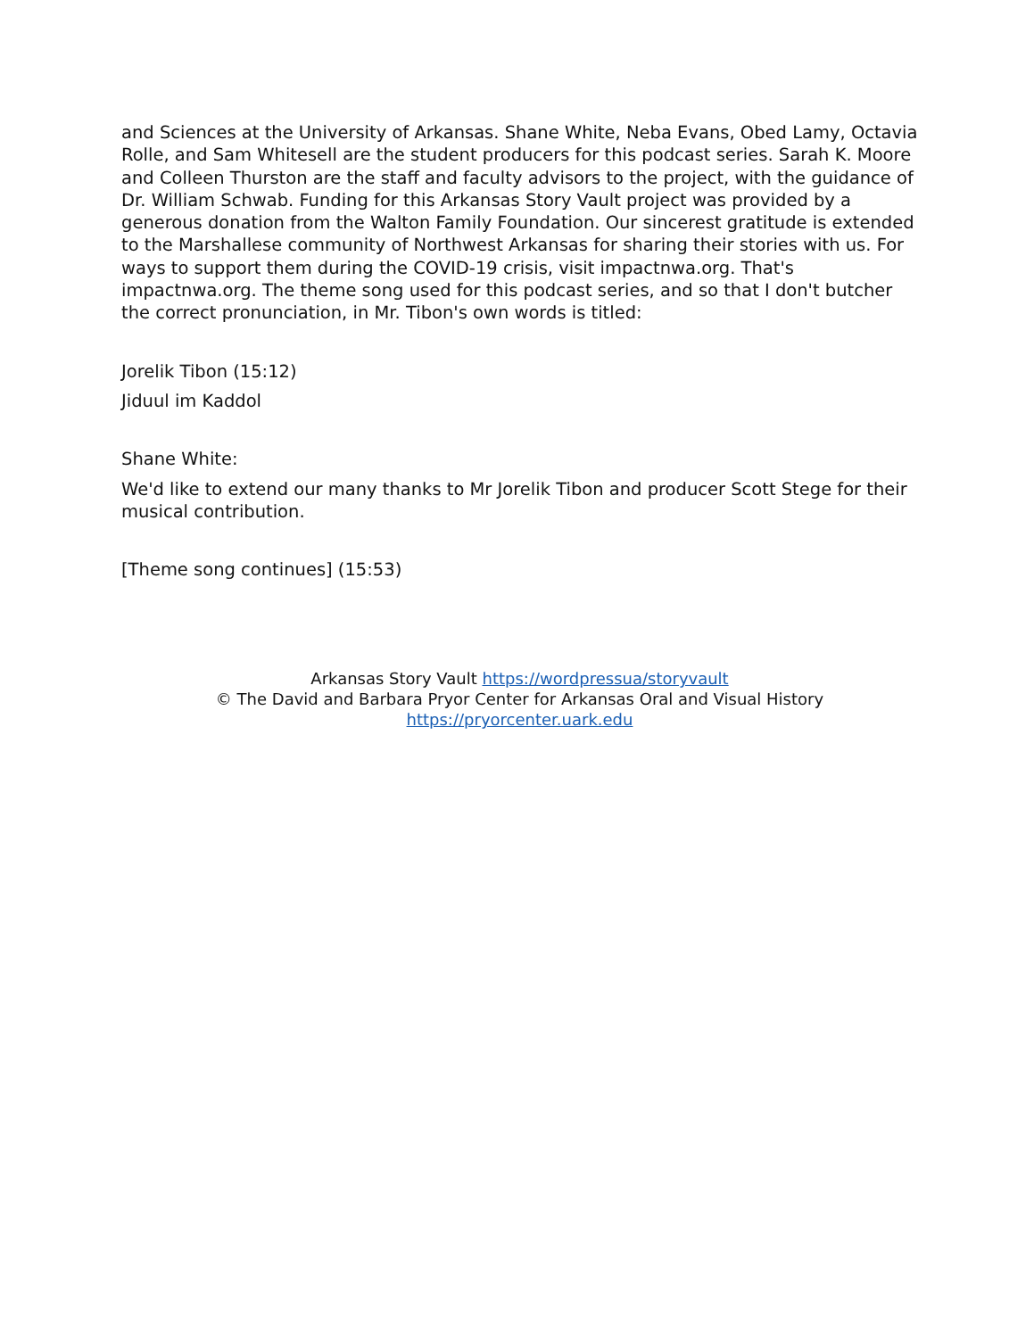and Sciences at the University of Arkansas. Shane White, Neba Evans, Obed Lamy, Octavia Rolle, and Sam Whitesell are the student producers for this podcast series. Sarah K. Moore and Colleen Thurston are the staff and faculty advisors to the project, with the guidance of Dr. William Schwab. Funding for this Arkansas Story Vault project was provided by a generous donation from the Walton Family Foundation. Our sincerest gratitude is extended to the Marshallese community of Northwest Arkansas for sharing their stories with us. For ways to support them during the COVID-19 crisis, visit impactnwa.org. That's impactnwa.org. The theme song used for this podcast series, and so that I don't butcher the correct pronunciation, in Mr. Tibon's own words is titled:
Jorelik Tibon (15:12)
Jiduul im Kaddol
Shane White:
We'd like to extend our many thanks to Mr Jorelik Tibon and producer Scott Stege for their musical contribution.
[Theme song continues] (15:53)
Arkansas Story Vault https://wordpressua/storyvault
© The David and Barbara Pryor Center for Arkansas Oral and Visual History
https://pryorcenter.uark.edu